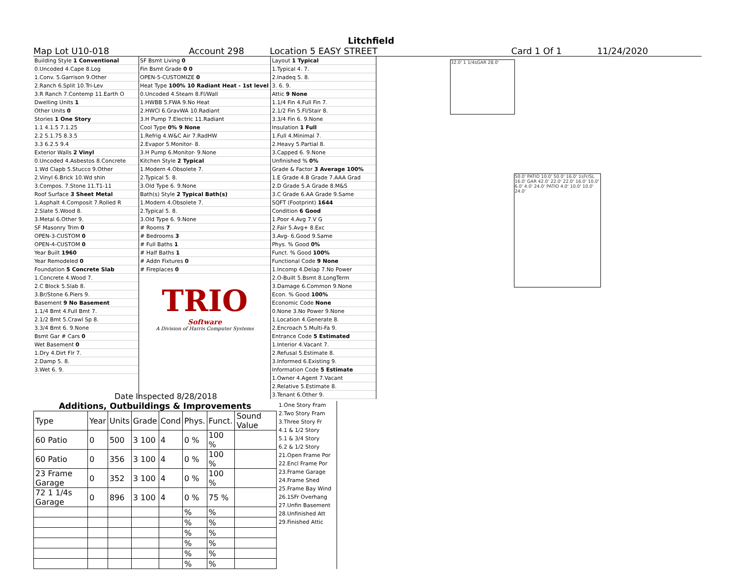Litchfield
Map Lot U10-018 Account 298 Location 5 EASY STREET Card 1 Of 1 11/24/2020
| Building Style 1 Conventional |
| 0.Uncoded 4.Cape 8.Log |
| 1.Conv. 5.Garrison 9.Other |
| 2.Ranch 6.Split 10.Tri-Lev |
| 3.R Ranch 7.Contemp 11.Earth O |
| Dwelling Units 1 |
| Other Units 0 |
| Stories 1 One Story |
| 1.1 4.1.5 7.1.25 |
| 2.2 5.1.75 8.3.5 |
| 3.3 6.2.5 9.4 |
| Exterior Walls 2 Vinyl |
| 0.Uncoded 4.Asbestos 8.Concrete |
| 1.Wd Clapb 5.Stucco 9.Other |
| 2.Vinyl 6.Brick 10.Wd shin |
| 3.Compos. 7.Stone 11.T1-11 |
| Roof Surface 3 Sheet Metal |
| 1.Asphalt 4.Composit 7.Rolled R |
| 2.Slate 5.Wood 8. |
| 3.Metal 6.Other 9. |
| SF Masonry Trim 0 |
| OPEN-3-CUSTOM 0 |
| OPEN-4-CUSTOM 0 |
| Year Built 1960 |
| Year Remodeled 0 |
| Foundation 5 Concrete Slab |
| 1.Concrete 4.Wood 7. |
| 2.C Block 5.Slab 8. |
| 3.Br/Stone 6.Piers 9. |
| Basement 9 No Basement |
| 1.1/4 Bmt 4.Full Bmt 7. |
| 2.1/2 Bmt 5.Crawl Sp 8. |
| 3.3/4 Bmt 6. 9.None |
| Bsmt Gar # Cars 0 |
| Wet Basement 0 |
| 1.Dry 4.Dirt Flr 7. |
| 2.Damp 5. 8. |
| 3.Wet 6. 9. |
| SF Bsmt Living 0 |
| Fin Bsmt Grade 0 0 |
| OPEN-5-CUSTOMIZE 0 |
| Heat Type 100% 10 Radiant Heat - 1st level |
| 0.Uncoded 4.Steam 8.Fl/Wall |
| 1.HWBB 5.FWA 9.No Heat |
| 2.HWCI 6.GravWA 10.Radiant |
| 3.H Pump 7.Electric 11.Radiant |
| Cool Type 0% 9 None |
| 1.Refrig 4.W&C Air 7.RadHW |
| 2.Evapor 5.Monitor- 8. |
| 3.H Pump 6.Monitor- 9.None |
| Kitchen Style 2 Typical |
| 1.Modern 4.Obsolete 7. |
| 2.Typical 5. 8. |
| 3.Old Type 6. 9.None |
| Bath(s) Style 2 Typical Bath(s) |
| 1.Modern 4.Obsolete 7. |
| 2.Typical 5. 8. |
| 3.Old Type 6. 9.None |
| # Rooms 7 |
| # Bedrooms 3 |
| # Full Baths 1 |
| # Half Baths 1 |
| # Addn Fixtures 0 |
| # Fireplaces 0 |
TRIO
Software
A Division of Harris Computer Systems
| Layout 1 Typical |
| 1.Typical 4. 7. |
| 2.Inadeq 5. 8. |
| 3. 6. 9. |
| Attic 9 None |
| 1.1/4 Fin 4.Full Fin 7. |
| 2.1/2 Fin 5.Fl/Stair 8. |
| 3.3/4 Fin 6. 9.None |
| Insulation 1 Full |
| 1.Full 4.Minimal 7. |
| 2.Heavy 5.Partial 8. |
| 3.Capped 6. 9.None |
| Unfinished % 0% |
| Grade & Factor 3 Average 100% |
| 1.E Grade 4.B Grade 7.AAA Grad |
| 2.D Grade 5.A Grade 8.M&S |
| 3.C Grade 6.AA Grade 9.Same |
| SQFT (Footprint) 1644 |
| Condition 6 Good |
| 1.Poor 4.Avg 7.V G |
| 2.Fair 5.Avg+ 8.Exc |
| 3.Avg- 6.Good 9.Same |
| Phys. % Good 0% |
| Funct. % Good 100% |
| Functional Code 9 None |
| 1.Incomp 4.Delap 7.No Power |
| 2.O-Built 5.Bsmt 8.LongTerm |
| 3.Damage 6.Common 9.None |
| Econ. % Good 100% |
| Economic Code None |
| 0.None 3.No Power 9.None |
| 1.Location 4.Generate 8. |
| 2.Encroach 5.Multi-Fa 9. |
| Entrance Code 5 Estimated |
| 1.Interior 4.Vacant 7. |
| 2.Refusal 5.Estimate 8. |
| 3.Informed 6.Existing 9. |
| Information Code 5 Estimate |
| 1.Owner 4.Agent 7.Vacant |
| 2.Relative 5.Estimate 8. |
| 3.Tenant 6.Other 9. |
32.0' 1 1/4sGAR 28.0'
50.0' PATIO 10.0' 50.0' 16.0' 1sFr/SL 16.0' GAR 42.0' 22.0' 22.0' 16.0' 10.0' 6.0' 4.0' 24.0' PATIO 4.0' 10.0' 10.0' 24.0'
Date Inspected 8/28/2018
Additions, Outbuildings & Improvements
| Type | Year | Units | Grade | Cond | Phys. | Funct. | Sound Value |
| --- | --- | --- | --- | --- | --- | --- | --- |
| 60 Patio | 0 | 500 | 3 100 | 4 | 0 % | 100 % | |
| 60 Patio | 0 | 356 | 3 100 | 4 | 0 % | 100 % | |
| 23 Frame Garage | 0 | 352 | 3 100 | 4 | 0 % | 100 % | |
| 72 1 1/4s Garage | 0 | 896 | 3 100 | 4 | 0 % | 75 % | |
| | | | | | % | % | |
| | | | | | % | % | |
| | | | | | % | % | |
| | | | | | % | % | |
| | | | | | % | % | |
| | | | | | % | % | |
1.One Story Fram
2.Two Story Fram
3.Three Story Fr
4.1 & 1/2 Story
5.1 & 3/4 Story
6.2 & 1/2 Story
21.Open Frame Por
22.Encl Frame Por
23.Frame Garage
24.Frame Shed
25.Frame Bay Wind
26.1SFr Overhang
27.Unfin Basement
28.Unfinished Att
29.Finished Attic